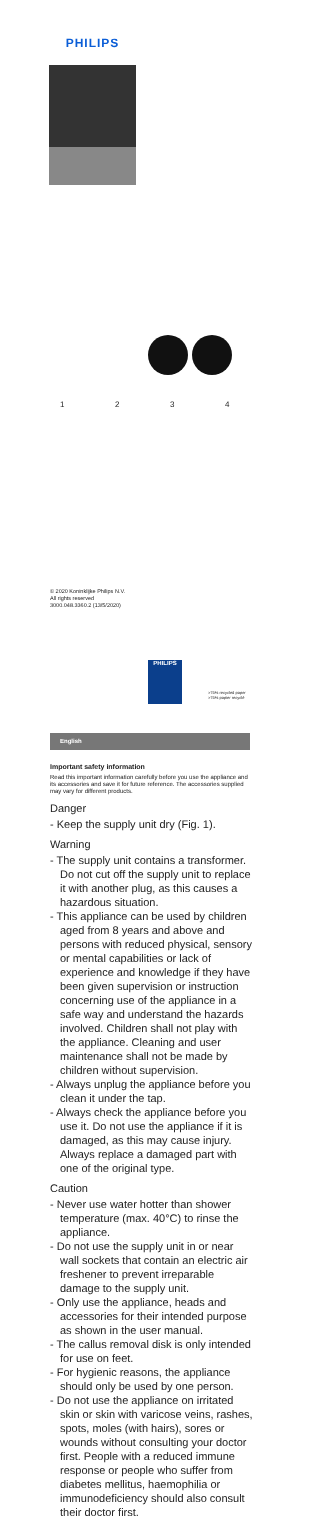PHILIPS
1234
© 2020 Koninklijke Philips N.V.
All rights reserved
3000.048.3360.2 (13/5/2020)
PHILIPS
>75% recycled paper
>75% papier recyclé
English
Important safety information
Read this important information carefully before you use the appliance and its accessories and save it for future reference. The accessories supplied may vary for different products.
Danger
- Keep the supply unit dry (Fig. 1).
Warning
- The supply unit contains a transformer. Do not cut off the supply unit to replace it with another plug, as this causes a hazardous situation.
- This appliance can be used by children aged from 8 years and above and persons with reduced physical, sensory or mental capabilities or lack of experience and knowledge if they have been given supervision or instruction concerning use of the appliance in a safe way and understand the hazards involved. Children shall not play with the appliance. Cleaning and user maintenance shall not be made by children without supervision.
- Always unplug the appliance before you clean it under the tap.
- Always check the appliance before you use it. Do not use the appliance if it is damaged, as this may cause injury. Always replace a damaged part with one of the original type.
Caution
- Never use water hotter than shower temperature (max. 40°C) to rinse the appliance.
- Do not use the supply unit in or near wall sockets that contain an electric air freshener to prevent irreparable damage to the supply unit.
- Only use the appliance, heads and accessories for their intended purpose as shown in the user manual.
- The callus removal disk is only intended for use on feet.
- For hygienic reasons, the appliance should only be used by one person.
- Do not use the appliance on irritated skin or skin with varicose veins, rashes, spots, moles (with hairs), sores or wounds without consulting your doctor first. People with a reduced immune response or people who suffer from diabetes mellitus, haemophilia or immunodeficiency should also consult their doctor first.